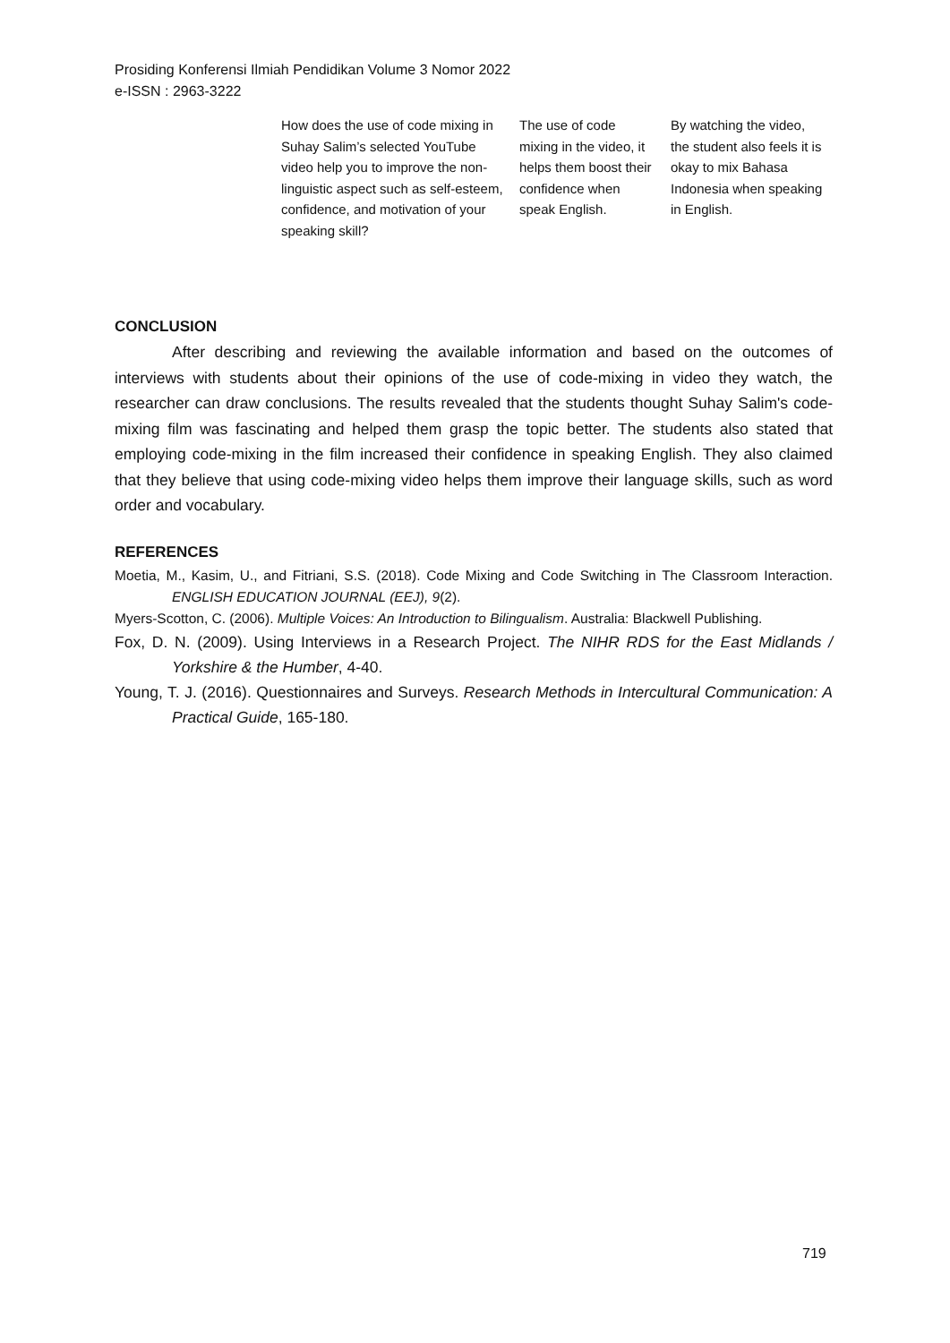Prosiding Konferensi Ilmiah Pendidikan Volume 3 Nomor 2022
e-ISSN : 2963-3222
| How does the use of code mixing in Suhay Salim’s selected YouTube video help you to improve the non-linguistic aspect such as self-esteem, confidence, and motivation of your speaking skill? | The use of code mixing in the video, it helps them boost their confidence when speak English. | By watching the video, the student also feels it is okay to mix Bahasa Indonesia when speaking in English. |
CONCLUSION
After describing and reviewing the available information and based on the outcomes of interviews with students about their opinions of the use of code-mixing in video they watch, the researcher can draw conclusions. The results revealed that the students thought Suhay Salim's code-mixing film was fascinating and helped them grasp the topic better. The students also stated that employing code-mixing in the film increased their confidence in speaking English. They also claimed that they believe that using code-mixing video helps them improve their language skills, such as word order and vocabulary.
REFERENCES
Moetia, M., Kasim, U., and Fitriani, S.S. (2018). Code Mixing and Code Switching in The Classroom Interaction. ENGLISH EDUCATION JOURNAL (EEJ), 9(2).
Myers-Scotton, C. (2006). Multiple Voices: An Introduction to Bilingualism. Australia: Blackwell Publishing.
Fox, D. N. (2009). Using Interviews in a Research Project. The NIHR RDS for the East Midlands / Yorkshire & the Humber, 4-40.
Young, T. J. (2016). Questionnaires and Surveys. Research Methods in Intercultural Communication: A Practical Guide, 165-180.
719